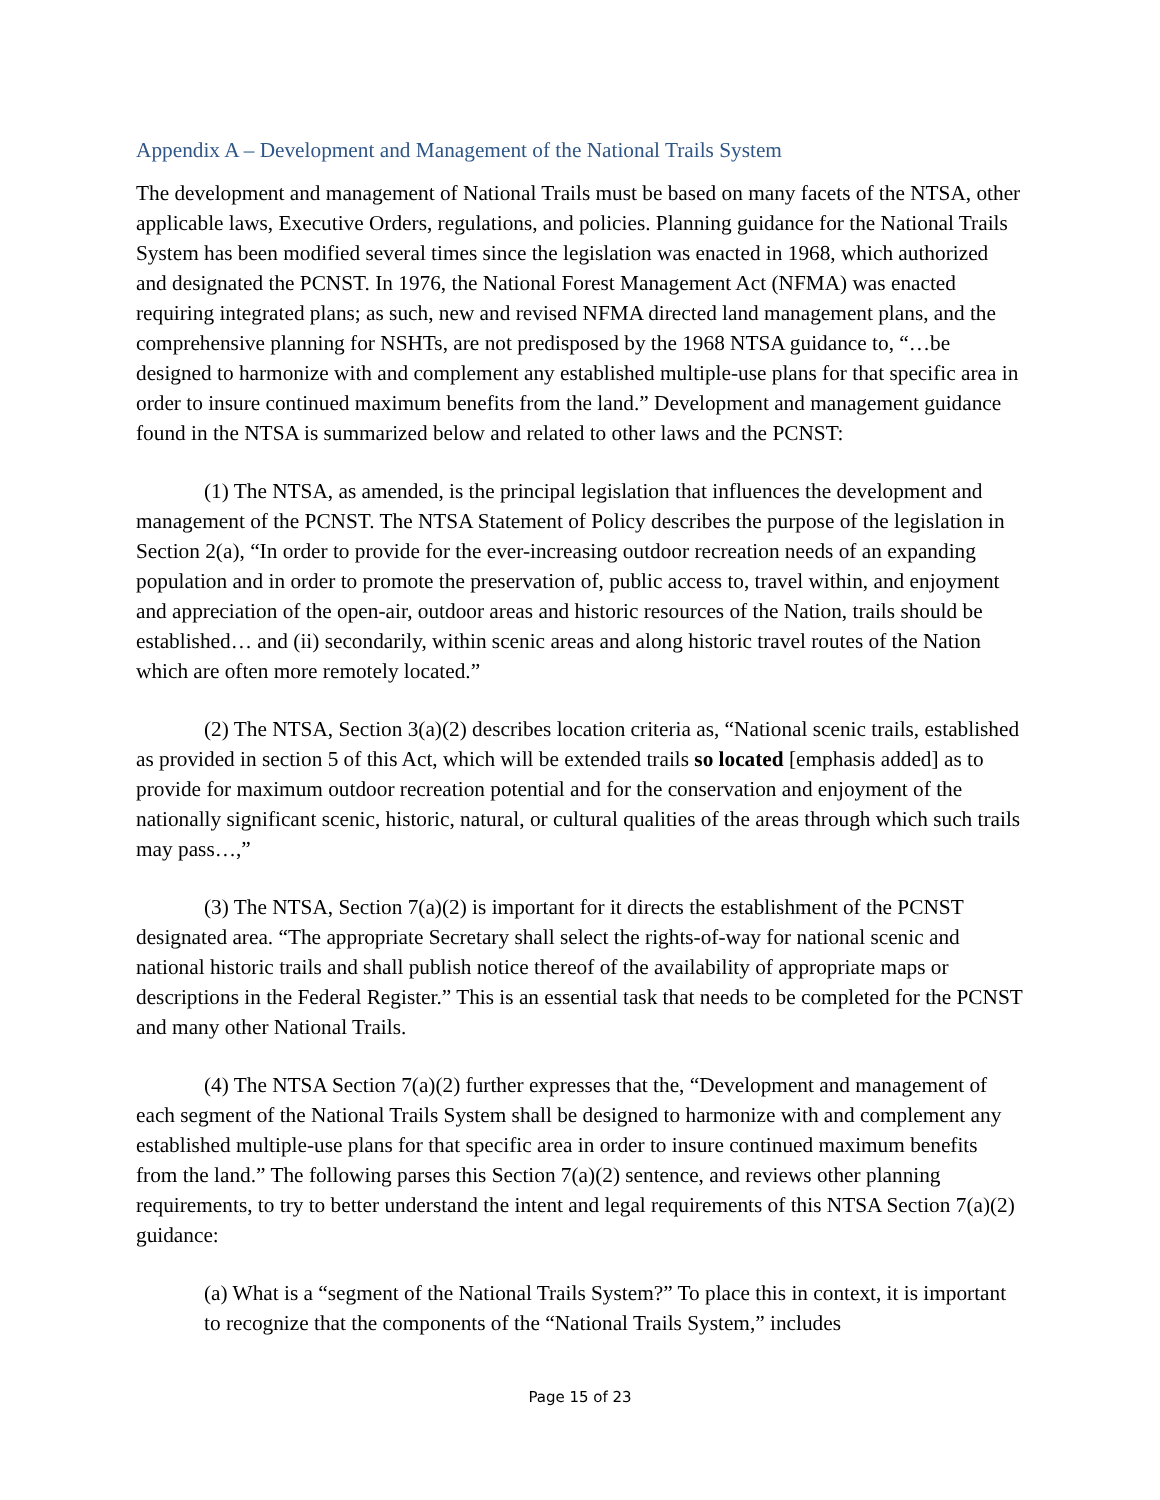Appendix A – Development and Management of the National Trails System
The development and management of National Trails must be based on many facets of the NTSA, other applicable laws, Executive Orders, regulations, and policies. Planning guidance for the National Trails System has been modified several times since the legislation was enacted in 1968, which authorized and designated the PCNST. In 1976, the National Forest Management Act (NFMA) was enacted requiring integrated plans; as such, new and revised NFMA directed land management plans, and the comprehensive planning for NSHTs, are not predisposed by the 1968 NTSA guidance to, “…be designed to harmonize with and complement any established multiple-use plans for that specific area in order to insure continued maximum benefits from the land.” Development and management guidance found in the NTSA is summarized below and related to other laws and the PCNST:
(1) The NTSA, as amended, is the principal legislation that influences the development and management of the PCNST. The NTSA Statement of Policy describes the purpose of the legislation in Section 2(a), “In order to provide for the ever-increasing outdoor recreation needs of an expanding population and in order to promote the preservation of, public access to, travel within, and enjoyment and appreciation of the open-air, outdoor areas and historic resources of the Nation, trails should be established… and (ii) secondarily, within scenic areas and along historic travel routes of the Nation which are often more remotely located.”
(2) The NTSA, Section 3(a)(2) describes location criteria as, “National scenic trails, established as provided in section 5 of this Act, which will be extended trails so located [emphasis added] as to provide for maximum outdoor recreation potential and for the conservation and enjoyment of the nationally significant scenic, historic, natural, or cultural qualities of the areas through which such trails may pass…,”
(3) The NTSA, Section 7(a)(2) is important for it directs the establishment of the PCNST designated area. “The appropriate Secretary shall select the rights-of-way for national scenic and national historic trails and shall publish notice thereof of the availability of appropriate maps or descriptions in the Federal Register.” This is an essential task that needs to be completed for the PCNST and many other National Trails.
(4) The NTSA Section 7(a)(2) further expresses that the, “Development and management of each segment of the National Trails System shall be designed to harmonize with and complement any established multiple-use plans for that specific area in order to insure continued maximum benefits from the land.” The following parses this Section 7(a)(2) sentence, and reviews other planning requirements, to try to better understand the intent and legal requirements of this NTSA Section 7(a)(2) guidance:
(a) What is a “segment of the National Trails System?” To place this in context, it is important to recognize that the components of the “National Trails System,” includes
Page 15 of 23